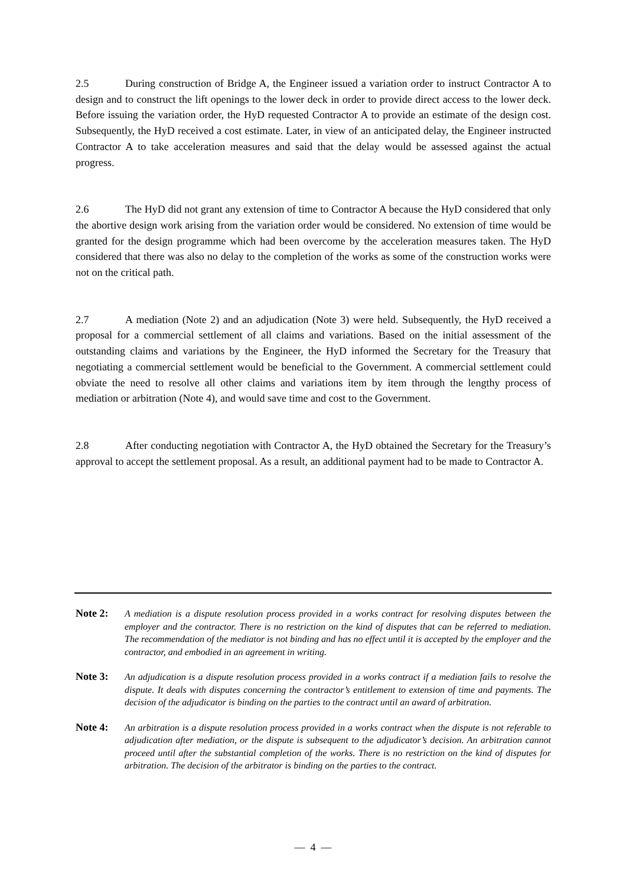2.5 During construction of Bridge A, the Engineer issued a variation order to instruct Contractor A to design and to construct the lift openings to the lower deck in order to provide direct access to the lower deck. Before issuing the variation order, the HyD requested Contractor A to provide an estimate of the design cost. Subsequently, the HyD received a cost estimate. Later, in view of an anticipated delay, the Engineer instructed Contractor A to take acceleration measures and said that the delay would be assessed against the actual progress.
2.6 The HyD did not grant any extension of time to Contractor A because the HyD considered that only the abortive design work arising from the variation order would be considered. No extension of time would be granted for the design programme which had been overcome by the acceleration measures taken. The HyD considered that there was also no delay to the completion of the works as some of the construction works were not on the critical path.
2.7 A mediation (Note 2) and an adjudication (Note 3) were held. Subsequently, the HyD received a proposal for a commercial settlement of all claims and variations. Based on the initial assessment of the outstanding claims and variations by the Engineer, the HyD informed the Secretary for the Treasury that negotiating a commercial settlement would be beneficial to the Government. A commercial settlement could obviate the need to resolve all other claims and variations item by item through the lengthy process of mediation or arbitration (Note 4), and would save time and cost to the Government.
2.8 After conducting negotiation with Contractor A, the HyD obtained the Secretary for the Treasury’s approval to accept the settlement proposal. As a result, an additional payment had to be made to Contractor A.
Note 2:
A mediation is a dispute resolution process provided in a works contract for resolving disputes between the employer and the contractor. There is no restriction on the kind of disputes that can be referred to mediation. The recommendation of the mediator is not binding and has no effect until it is accepted by the employer and the contractor, and embodied in an agreement in writing.
Note 3:
An adjudication is a dispute resolution process provided in a works contract if a mediation fails to resolve the dispute. It deals with disputes concerning the contractor’s entitlement to extension of time and payments. The decision of the adjudicator is binding on the parties to the contract until an award of arbitration.
Note 4:
An arbitration is a dispute resolution process provided in a works contract when the dispute is not referable to adjudication after mediation, or the dispute is subsequent to the adjudicator’s decision. An arbitration cannot proceed until after the substantial completion of the works. There is no restriction on the kind of disputes for arbitration. The decision of the arbitrator is binding on the parties to the contract.
— 4 —